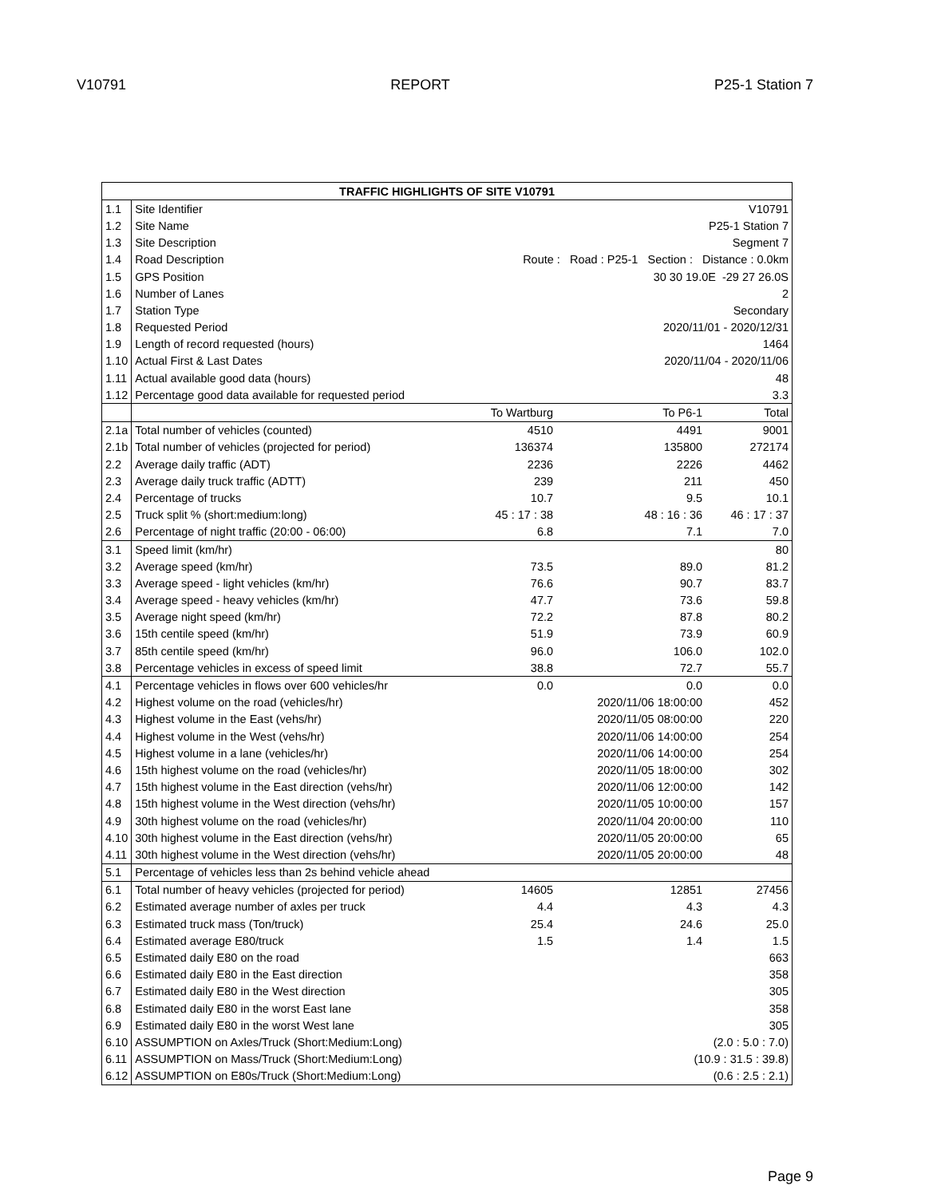V10791 REPORT P25-1 Station 7
| TRAFFIC HIGHLIGHTS OF SITE V10791 | | | | |
| --- | --- | --- | --- | --- |
| 1.1 | Site Identifier | V10791 | | |
| 1.2 | Site Name | P25-1 Station 7 | | |
| 1.3 | Site Description | Segment 7 | | |
| 1.4 | Road Description | Route : Road : P25-1 Section : Distance : 0.0km | | |
| 1.5 | GPS Position | 30 30 19.0E -29 27 26.0S | | |
| 1.6 | Number of Lanes | 2 | | |
| 1.7 | Station Type | Secondary | | |
| 1.8 | Requested Period | 2020/11/01 - 2020/12/31 | | |
| 1.9 | Length of record requested (hours) | 1464 | | |
| 1.10 | Actual First & Last Dates | 2020/11/04 - 2020/11/06 | | |
| 1.11 | Actual available good data (hours) | 48 | | |
| 1.12 | Percentage good data available for requested period | 3.3 | | |
| | | To Wartburg | To P6-1 | Total |
| 2.1a | Total number of vehicles (counted) | 4510 | 4491 | 9001 |
| 2.1b | Total number of vehicles (projected for period) | 136374 | 135800 | 272174 |
| 2.2 | Average daily traffic (ADT) | 2236 | 2226 | 4462 |
| 2.3 | Average daily truck traffic (ADTT) | 239 | 211 | 450 |
| 2.4 | Percentage of trucks | 10.7 | 9.5 | 10.1 |
| 2.5 | Truck split % (short:medium:long) | 45 : 17 : 38 | 48 : 16 : 36 | 46 : 17 : 37 |
| 2.6 | Percentage of night traffic (20:00 - 06:00) | 6.8 | 7.1 | 7.0 |
| 3.1 | Speed limit (km/hr) | | | 80 |
| 3.2 | Average speed (km/hr) | 73.5 | 89.0 | 81.2 |
| 3.3 | Average speed - light vehicles (km/hr) | 76.6 | 90.7 | 83.7 |
| 3.4 | Average speed - heavy vehicles (km/hr) | 47.7 | 73.6 | 59.8 |
| 3.5 | Average night speed (km/hr) | 72.2 | 87.8 | 80.2 |
| 3.6 | 15th centile speed (km/hr) | 51.9 | 73.9 | 60.9 |
| 3.7 | 85th centile speed (km/hr) | 96.0 | 106.0 | 102.0 |
| 3.8 | Percentage vehicles in excess of speed limit | 38.8 | 72.7 | 55.7 |
| 4.1 | Percentage vehicles in flows over 600 vehicles/hr | 0.0 | 0.0 | 0.0 |
| 4.2 | Highest volume on the road (vehicles/hr) | | 2020/11/06 18:00:00 | 452 |
| 4.3 | Highest volume in the East (vehs/hr) | | 2020/11/05 08:00:00 | 220 |
| 4.4 | Highest volume in the West (vehs/hr) | | 2020/11/06 14:00:00 | 254 |
| 4.5 | Highest volume in a lane (vehicles/hr) | | 2020/11/06 14:00:00 | 254 |
| 4.6 | 15th highest volume on the road (vehicles/hr) | | 2020/11/05 18:00:00 | 302 |
| 4.7 | 15th highest volume in the East direction (vehs/hr) | | 2020/11/06 12:00:00 | 142 |
| 4.8 | 15th highest volume in the West direction (vehs/hr) | | 2020/11/05 10:00:00 | 157 |
| 4.9 | 30th highest volume on the road (vehicles/hr) | | 2020/11/04 20:00:00 | 110 |
| 4.10 | 30th highest volume in the East direction (vehs/hr) | | 2020/11/05 20:00:00 | 65 |
| 4.11 | 30th highest volume in the West direction (vehs/hr) | | 2020/11/05 20:00:00 | 48 |
| 5.1 | Percentage of vehicles less than 2s behind vehicle ahead | | | |
| 6.1 | Total number of heavy vehicles (projected for period) | 14605 | 12851 | 27456 |
| 6.2 | Estimated average number of axles per truck | 4.4 | 4.3 | 4.3 |
| 6.3 | Estimated truck mass (Ton/truck) | 25.4 | 24.6 | 25.0 |
| 6.4 | Estimated average E80/truck | 1.5 | 1.4 | 1.5 |
| 6.5 | Estimated daily E80 on the road | | | 663 |
| 6.6 | Estimated daily E80 in the East direction | | | 358 |
| 6.7 | Estimated daily E80 in the West direction | | | 305 |
| 6.8 | Estimated daily E80 in the worst East lane | | | 358 |
| 6.9 | Estimated daily E80 in the worst West lane | | | 305 |
| 6.10 | ASSUMPTION on Axles/Truck (Short:Medium:Long) | | (2.0 : 5.0 : 7.0) | |
| 6.11 | ASSUMPTION on Mass/Truck (Short:Medium:Long) | | (10.9 : 31.5 : 39.8) | |
| 6.12 | ASSUMPTION on E80s/Truck (Short:Medium:Long) | | (0.6 : 2.5 : 2.1) | |
Page 9